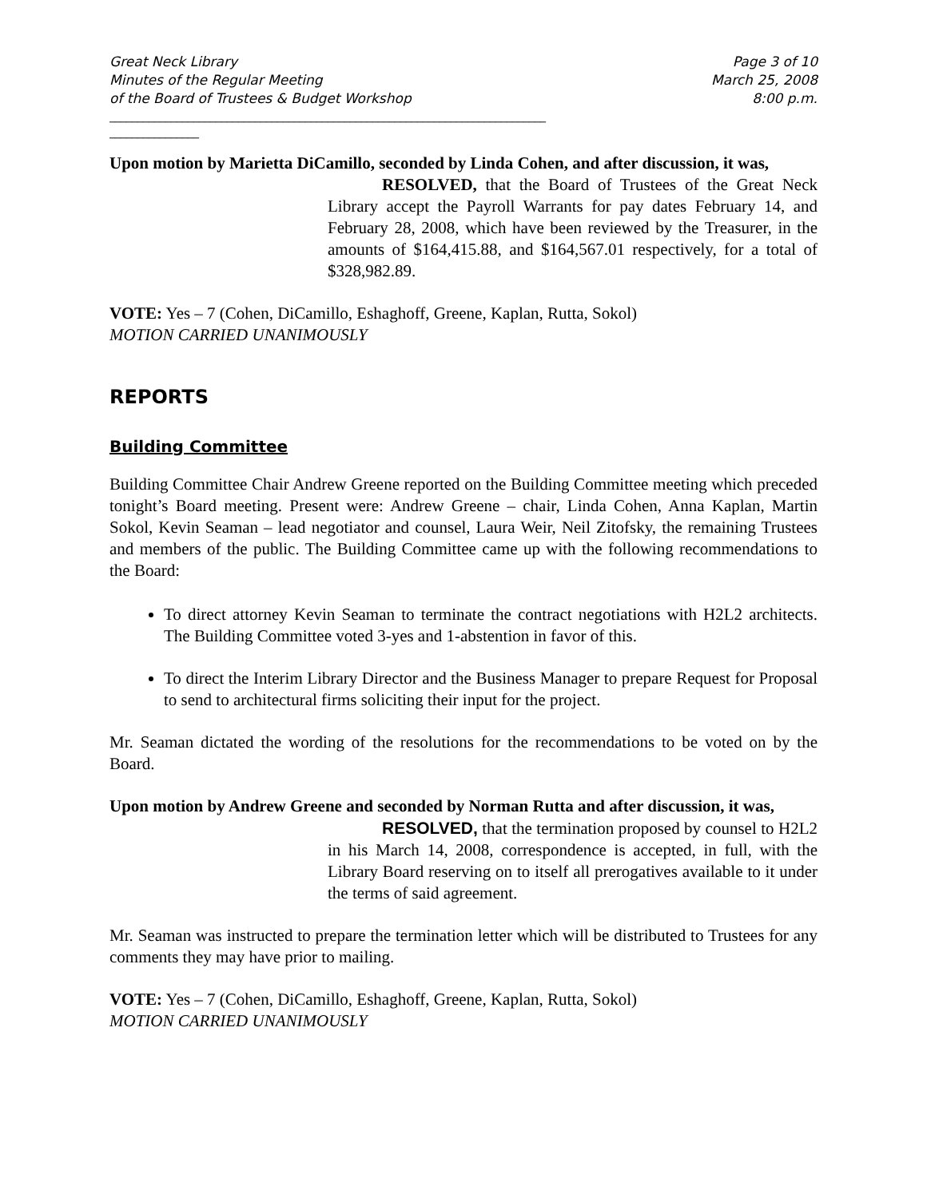Great Neck Library
Minutes of the Regular Meeting
of the Board of Trustees & Budget Workshop Page 3 of 10
March 25, 2008
8:00 p.m.
______________________________________________________________________________
________________
Upon motion by Marietta DiCamillo, seconded by Linda Cohen, and after discussion, it was,
RESOLVED, that the Board of Trustees of the Great Neck Library accept the Payroll Warrants for pay dates February 14, and February 28, 2008, which have been reviewed by the Treasurer, in the amounts of $164,415.88, and $164,567.01 respectively, for a total of $328,982.89.
VOTE: Yes – 7 (Cohen, DiCamillo, Eshaghoff, Greene, Kaplan, Rutta, Sokol)
MOTION CARRIED UNANIMOUSLY
REPORTS
Building Committee
Building Committee Chair Andrew Greene reported on the Building Committee meeting which preceded tonight’s Board meeting. Present were: Andrew Greene – chair, Linda Cohen, Anna Kaplan, Martin Sokol, Kevin Seaman – lead negotiator and counsel, Laura Weir, Neil Zitofsky, the remaining Trustees and members of the public. The Building Committee came up with the following recommendations to the Board:
To direct attorney Kevin Seaman to terminate the contract negotiations with H2L2 architects. The Building Committee voted 3-yes and 1-abstention in favor of this.
To direct the Interim Library Director and the Business Manager to prepare Request for Proposal to send to architectural firms soliciting their input for the project.
Mr. Seaman dictated the wording of the resolutions for the recommendations to be voted on by the Board.
Upon motion by Andrew Greene and seconded by Norman Rutta and after discussion, it was,
RESOLVED, that the termination proposed by counsel to H2L2 in his March 14, 2008, correspondence is accepted, in full, with the Library Board reserving on to itself all prerogatives available to it under the terms of said agreement.
Mr. Seaman was instructed to prepare the termination letter which will be distributed to Trustees for any comments they may have prior to mailing.
VOTE: Yes – 7 (Cohen, DiCamillo, Eshaghoff, Greene, Kaplan, Rutta, Sokol)
MOTION CARRIED UNANIMOUSLY